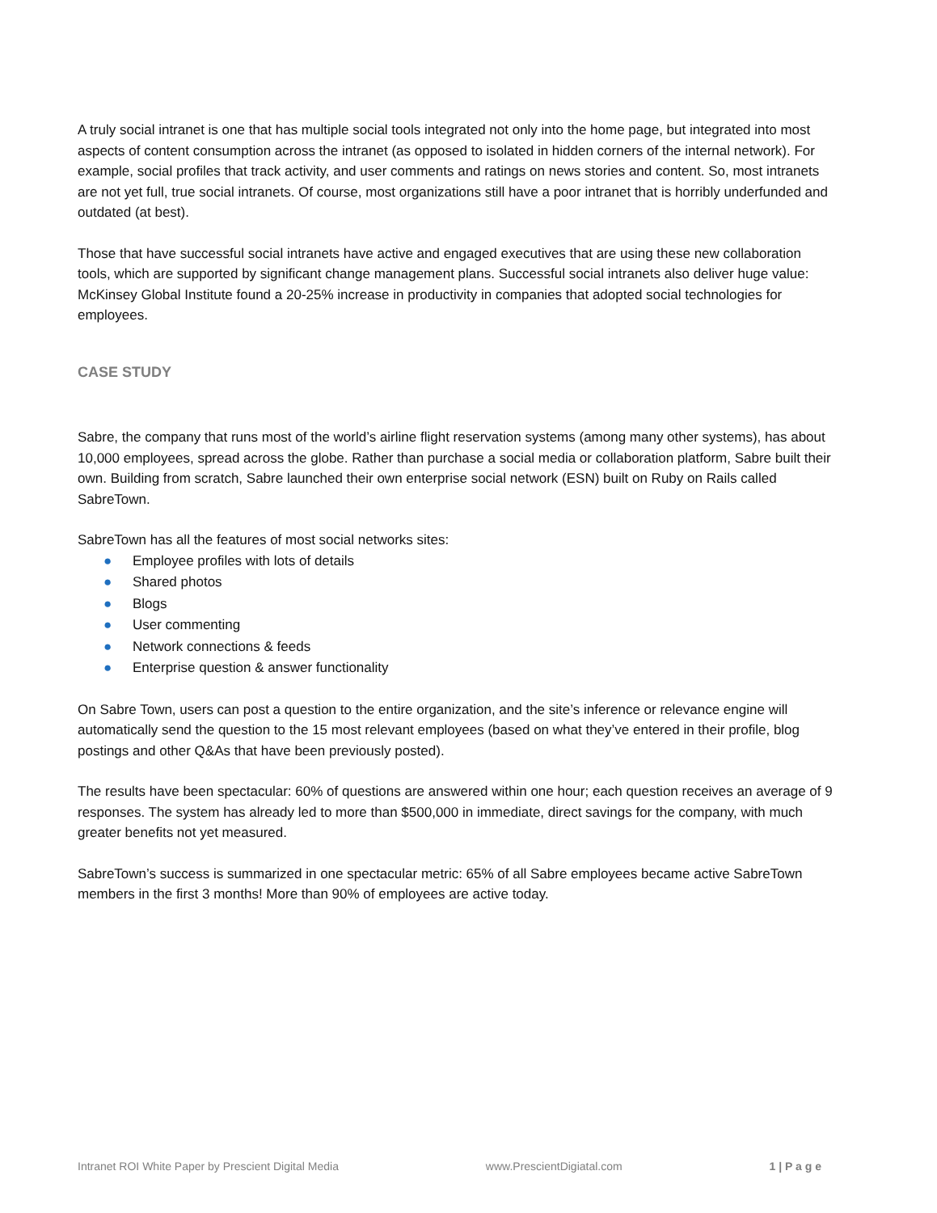A truly social intranet is one that has multiple social tools integrated not only into the home page, but integrated into most aspects of content consumption across the intranet (as opposed to isolated in hidden corners of the internal network). For example, social profiles that track activity, and user comments and ratings on news stories and content. So, most intranets are not yet full, true social intranets. Of course, most organizations still have a poor intranet that is horribly underfunded and outdated (at best).
Those that have successful social intranets have active and engaged executives that are using these new collaboration tools, which are supported by significant change management plans. Successful social intranets also deliver huge value: McKinsey Global Institute found a 20-25% increase in productivity in companies that adopted social technologies for employees.
CASE STUDY
Sabre, the company that runs most of the world’s airline flight reservation systems (among many other systems), has about 10,000 employees, spread across the globe. Rather than purchase a social media or collaboration platform, Sabre built their own. Building from scratch, Sabre launched their own enterprise social network (ESN) built on Ruby on Rails called SabreTown.
SabreTown has all the features of most social networks sites:
● Employee profiles with lots of details
● Shared photos
● Blogs
● User commenting
● Network connections & feeds
● Enterprise question & answer functionality
On Sabre Town, users can post a question to the entire organization, and the site’s inference or relevance engine will automatically send the question to the 15 most relevant employees (based on what they’ve entered in their profile, blog postings and other Q&As that have been previously posted).
The results have been spectacular: 60% of questions are answered within one hour; each question receives an average of 9 responses. The system has already led to more than $500,000 in immediate, direct savings for the company, with much greater benefits not yet measured.
SabreTown’s success is summarized in one spectacular metric: 65% of all Sabre employees became active SabreTown members in the first 3 months! More than 90% of employees are active today.
Intranet ROI White Paper by Prescient Digital Media www.PrescientDigiatal.com 1 | P a g e